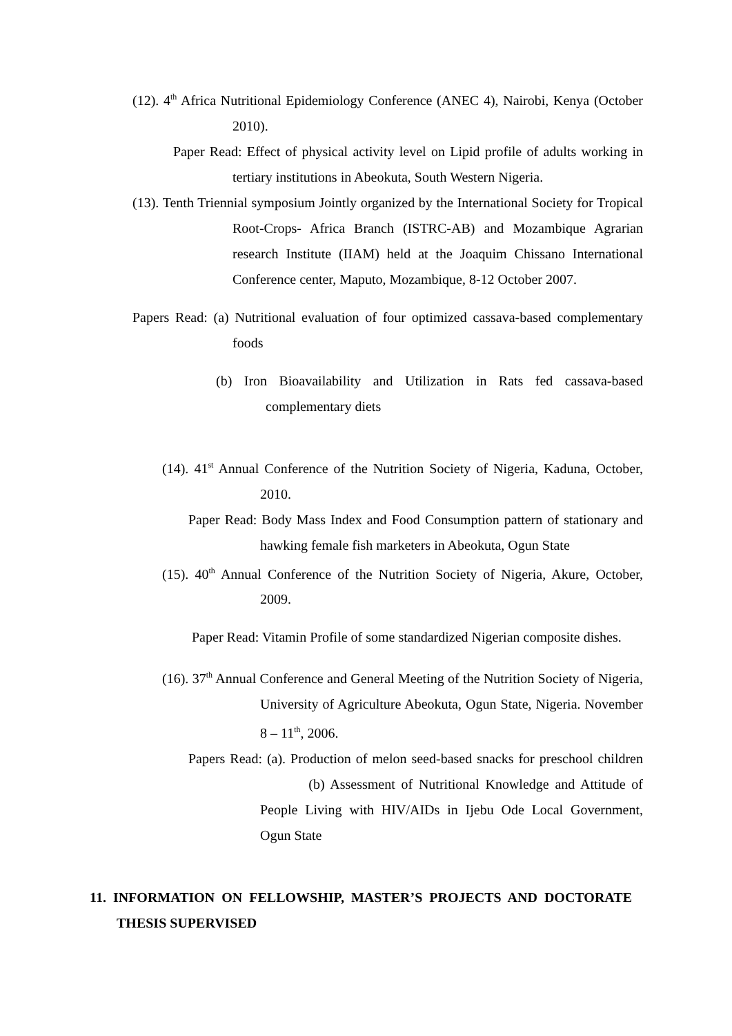(12). 4<sup>th</sup> Africa Nutritional Epidemiology Conference (ANEC 4), Nairobi, Kenya (October 2010).
Paper Read: Effect of physical activity level on Lipid profile of adults working in tertiary institutions in Abeokuta, South Western Nigeria.
(13). Tenth Triennial symposium Jointly organized by the International Society for Tropical Root-Crops- Africa Branch (ISTRC-AB) and Mozambique Agrarian research Institute (IIAM) held at the Joaquim Chissano International Conference center, Maputo, Mozambique, 8-12 October 2007.
Papers Read: (a) Nutritional evaluation of four optimized cassava-based complementary foods
(b) Iron Bioavailability and Utilization in Rats fed cassava-based complementary diets
(14). 41<sup>st</sup> Annual Conference of the Nutrition Society of Nigeria, Kaduna, October, 2010.
Paper Read: Body Mass Index and Food Consumption pattern of stationary and hawking female fish marketers in Abeokuta, Ogun State
(15). 40<sup>th</sup> Annual Conference of the Nutrition Society of Nigeria, Akure, October, 2009.
Paper Read: Vitamin Profile of some standardized Nigerian composite dishes.
(16). 37<sup>th</sup> Annual Conference and General Meeting of the Nutrition Society of Nigeria, University of Agriculture Abeokuta, Ogun State, Nigeria. November 8 – 11<sup>th</sup>, 2006.
Papers Read: (a). Production of melon seed-based snacks for preschool children (b) Assessment of Nutritional Knowledge and Attitude of People Living with HIV/AIDs in Ijebu Ode Local Government, Ogun State
11. INFORMATION ON FELLOWSHIP, MASTER’S PROJECTS AND DOCTORATE THESIS SUPERVISED